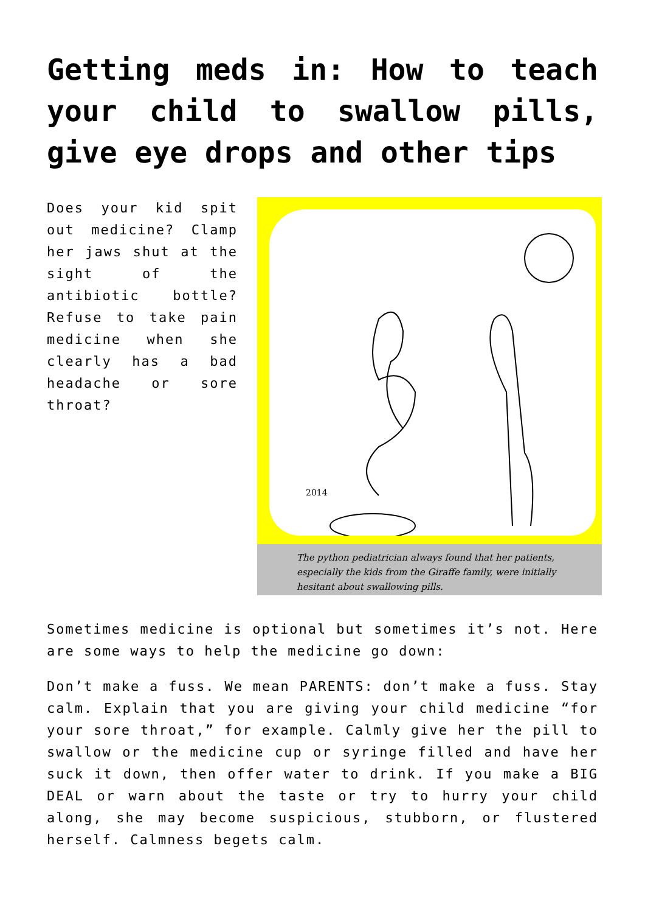Getting meds in: How to teach your child to swallow pills, give eye drops and other tips
Does your kid spit out medicine? Clamp her jaws shut at the sight of the antibiotic bottle? Refuse to take pain medicine when she clearly has a bad headache or sore throat?
2014
The python pediatrician always found that her patients, especially the kids from the Giraffe family, were initially hesitant about swallowing pills.
Sometimes medicine is optional but sometimes it’s not. Here are some ways to help the medicine go down:
Don’t make a fuss. We mean PARENTS: don’t make a fuss. Stay calm. Explain that you are giving your child medicine “for your sore throat,” for example. Calmly give her the pill to swallow or the medicine cup or syringe filled and have her suck it down, then offer water to drink. If you make a BIG DEAL or warn about the taste or try to hurry your child along, she may become suspicious, stubborn, or flustered herself. Calmness begets calm.